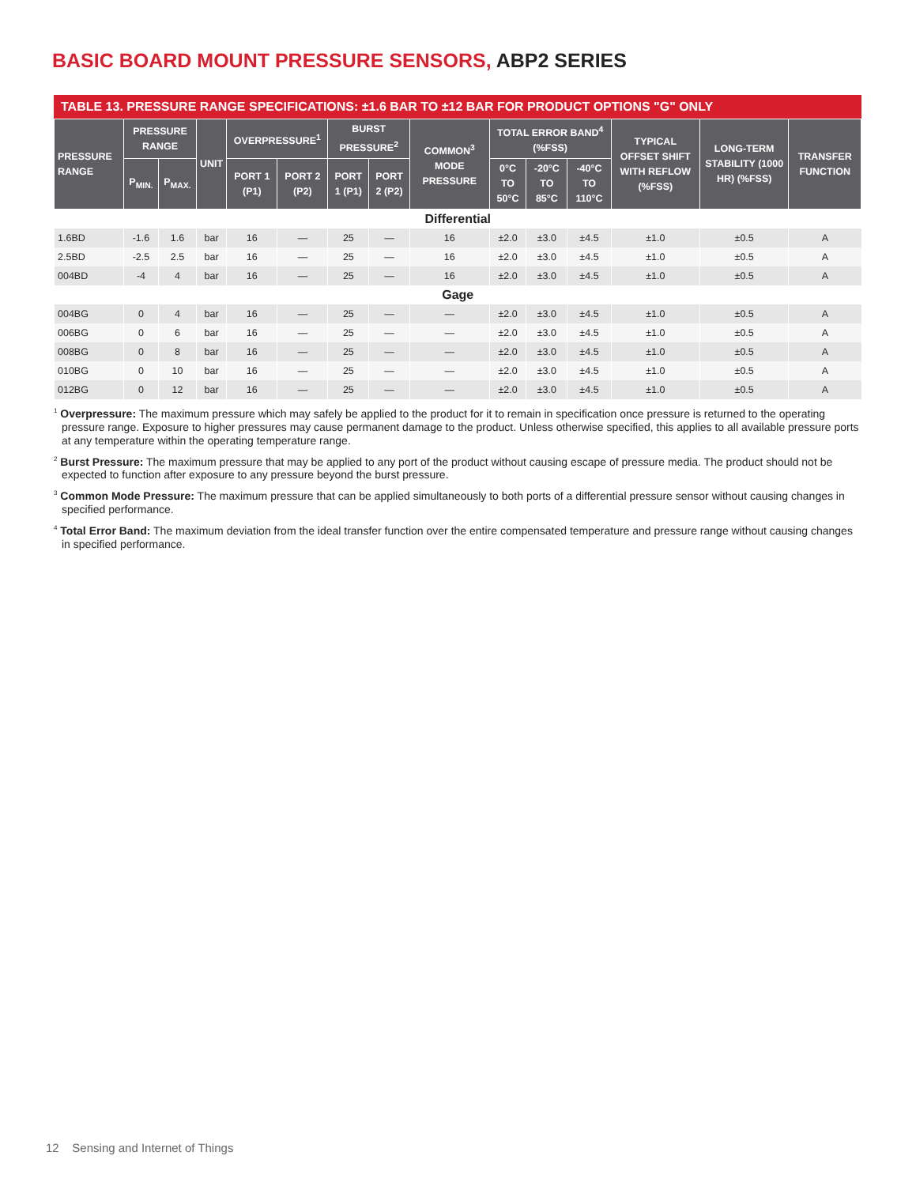BASIC BOARD MOUNT PRESSURE SENSORS, ABP2 SERIES
TABLE 13. PRESSURE RANGE SPECIFICATIONS: ±1.6 BAR TO ±12 BAR FOR PRODUCT OPTIONS "G" ONLY
| PRESSURE RANGE | PRESSURE RANGE | | UNIT | OVERPRESSURE<sup>1</sup> | | BURST PRESSURE<sup>2</sup> | | COMMON<sup>3</sup> MODE PRESSURE | TOTAL ERROR BAND<sup>4</sup> (%FSS) | | | TYPICAL OFFSET SHIFT WITH REFLOW (%FSS) | LONG-TERM STABILITY (1000 HR) (%FSS) | TRANSFER FUNCTION |
| --- | --- | --- | --- | --- | --- | --- | --- | --- | --- | --- | --- | --- | --- | --- |
| | P<sub>MIN.</sub> | P<sub>MAX.</sub> | | PORT 1 (P1) | PORT 2 (P2) | PORT 1 (P1) | PORT 2 (P2) | | 0°C TO 50°C | -20°C TO 85°C | -40°C TO 110°C | | | |
| Differential | | | | | | | | | | | | | | |
| 1.6BD | -1.6 | 1.6 | bar | 16 | — | 25 | — | 16 | ±2.0 | ±3.0 | ±4.5 | ±1.0 | ±0.5 | A |
| 2.5BD | -2.5 | 2.5 | bar | 16 | — | 25 | — | 16 | ±2.0 | ±3.0 | ±4.5 | ±1.0 | ±0.5 | A |
| 004BD | -4 | 4 | bar | 16 | — | 25 | — | 16 | ±2.0 | ±3.0 | ±4.5 | ±1.0 | ±0.5 | A |
| Gage | | | | | | | | | | | | | | |
| 004BG | 0 | 4 | bar | 16 | — | 25 | — | — | ±2.0 | ±3.0 | ±4.5 | ±1.0 | ±0.5 | A |
| 006BG | 0 | 6 | bar | 16 | — | 25 | — | — | ±2.0 | ±3.0 | ±4.5 | ±1.0 | ±0.5 | A |
| 008BG | 0 | 8 | bar | 16 | — | 25 | — | — | ±2.0 | ±3.0 | ±4.5 | ±1.0 | ±0.5 | A |
| 010BG | 0 | 10 | bar | 16 | — | 25 | — | — | ±2.0 | ±3.0 | ±4.5 | ±1.0 | ±0.5 | A |
| 012BG | 0 | 12 | bar | 16 | — | 25 | — | — | ±2.0 | ±3.0 | ±4.5 | ±1.0 | ±0.5 | A |
<sup>1</sup> Overpressure: The maximum pressure which may safely be applied to the product for it to remain in specification once pressure is returned to the operating pressure range. Exposure to higher pressures may cause permanent damage to the product. Unless otherwise specified, this applies to all available pressure ports at any temperature within the operating temperature range.
<sup>2</sup> Burst Pressure: The maximum pressure that may be applied to any port of the product without causing escape of pressure media. The product should not be expected to function after exposure to any pressure beyond the burst pressure.
<sup>3</sup> Common Mode Pressure: The maximum pressure that can be applied simultaneously to both ports of a differential pressure sensor without causing changes in specified performance.
<sup>4</sup> Total Error Band: The maximum deviation from the ideal transfer function over the entire compensated temperature and pressure range without causing changes in specified performance.
12 Sensing and Internet of Things